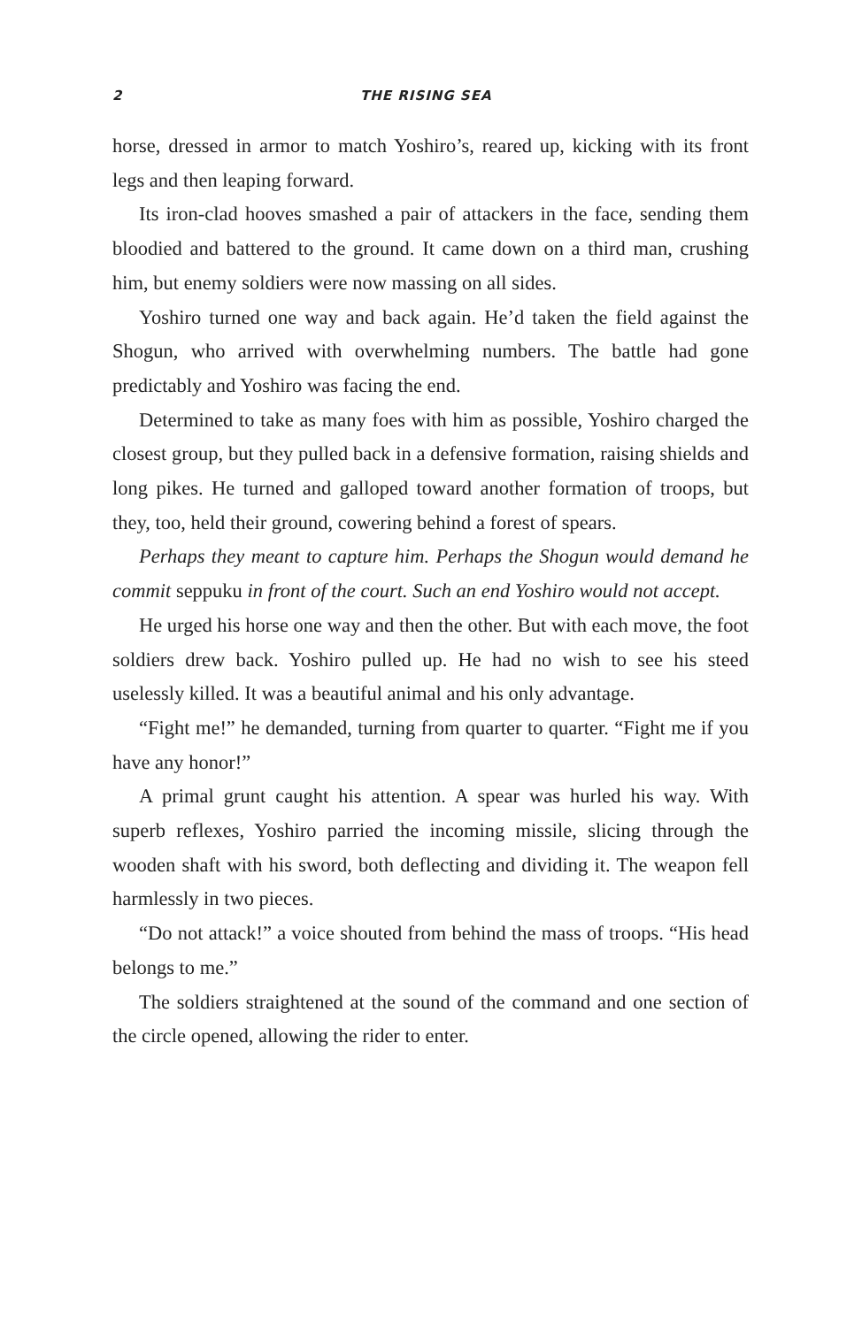2 THE RISING SEA
horse, dressed in armor to match Yoshiro’s, reared up, kicking with its front legs and then leaping forward.
Its iron-clad hooves smashed a pair of attackers in the face, sending them bloodied and battered to the ground. It came down on a third man, crushing him, but enemy soldiers were now massing on all sides.
Yoshiro turned one way and back again. He’d taken the field against the Shogun, who arrived with overwhelming numbers. The battle had gone predictably and Yoshiro was facing the end.
Determined to take as many foes with him as possible, Yoshiro charged the closest group, but they pulled back in a defensive formation, raising shields and long pikes. He turned and galloped toward another formation of troops, but they, too, held their ground, cowering behind a forest of spears.
Perhaps they meant to capture him. Perhaps the Shogun would demand he commit seppuku in front of the court. Such an end Yoshiro would not accept.
He urged his horse one way and then the other. But with each move, the foot soldiers drew back. Yoshiro pulled up. He had no wish to see his steed uselessly killed. It was a beautiful animal and his only advantage.
“Fight me!” he demanded, turning from quarter to quarter. “Fight me if you have any honor!”
A primal grunt caught his attention. A spear was hurled his way. With superb reflexes, Yoshiro parried the incoming missile, slicing through the wooden shaft with his sword, both deflecting and dividing it. The weapon fell harmlessly in two pieces.
“Do not attack!” a voice shouted from behind the mass of troops. “His head belongs to me.”
The soldiers straightened at the sound of the command and one section of the circle opened, allowing the rider to enter.